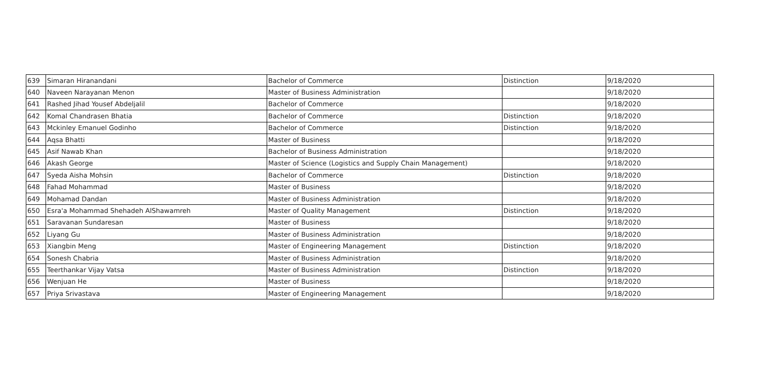| 639 | Simaran Hiranandani | Bachelor of Commerce | Distinction | 9/18/2020 |
| 640 | Naveen Narayanan Menon | Master of Business Administration | | 9/18/2020 |
| 641 | Rashed Jihad Yousef Abdeljalil | Bachelor of Commerce | | 9/18/2020 |
| 642 | Komal Chandrasen Bhatia | Bachelor of Commerce | Distinction | 9/18/2020 |
| 643 | Mckinley Emanuel Godinho | Bachelor of Commerce | Distinction | 9/18/2020 |
| 644 | Aqsa Bhatti | Master of Business | | 9/18/2020 |
| 645 | Asif Nawab Khan | Bachelor of Business Administration | | 9/18/2020 |
| 646 | Akash George | Master of Science (Logistics and Supply Chain Management) | | 9/18/2020 |
| 647 | Syeda Aisha Mohsin | Bachelor of Commerce | Distinction | 9/18/2020 |
| 648 | Fahad Mohammad | Master of Business | | 9/18/2020 |
| 649 | Mohamad Dandan | Master of Business Administration | | 9/18/2020 |
| 650 | Esra'a Mohammad Shehadeh AlShawamreh | Master of Quality Management | Distinction | 9/18/2020 |
| 651 | Saravanan Sundaresan | Master of Business | | 9/18/2020 |
| 652 | Liyang Gu | Master of Business Administration | | 9/18/2020 |
| 653 | Xiangbin Meng | Master of Engineering Management | Distinction | 9/18/2020 |
| 654 | Sonesh Chabria | Master of Business Administration | | 9/18/2020 |
| 655 | Teerthankar Vijay Vatsa | Master of Business Administration | Distinction | 9/18/2020 |
| 656 | Wenjuan He | Master of Business | | 9/18/2020 |
| 657 | Priya Srivastava | Master of Engineering Management | | 9/18/2020 |